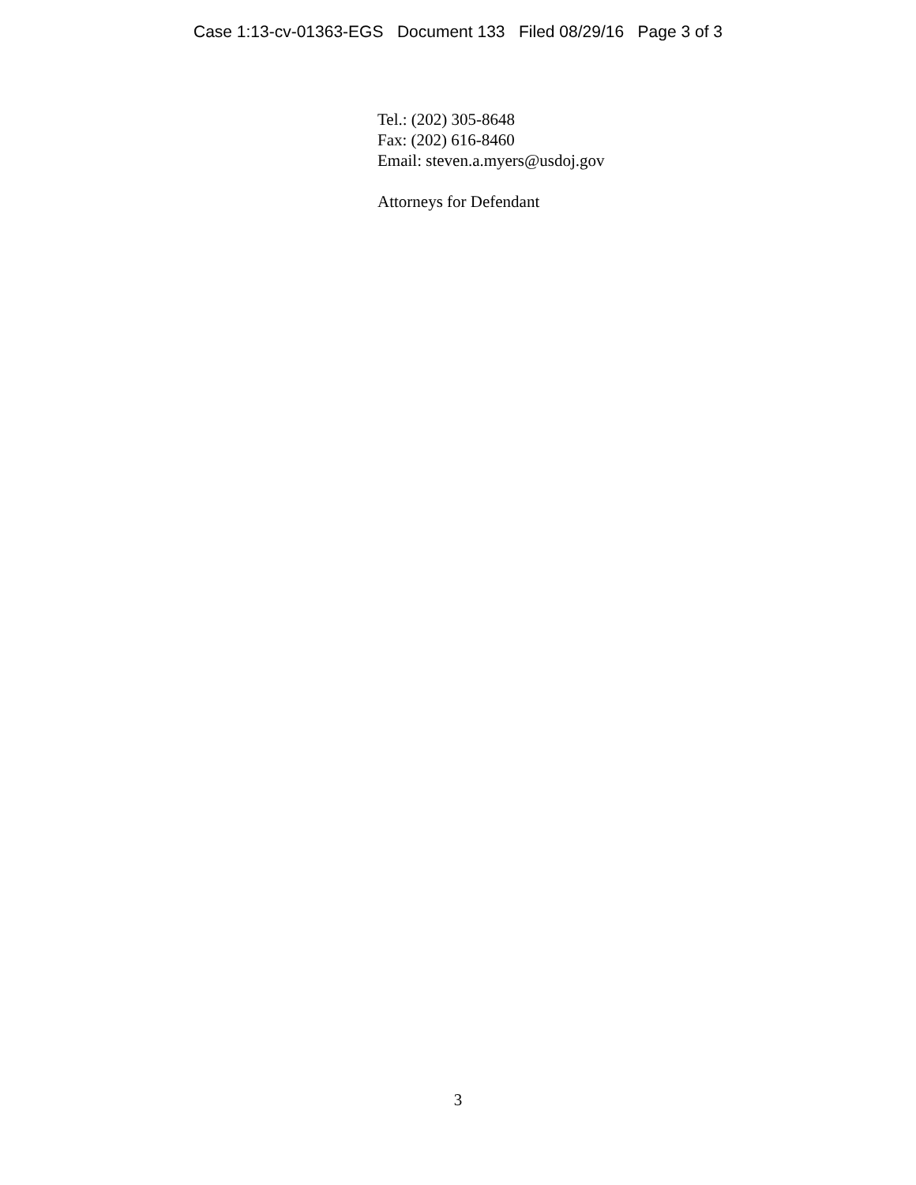Case 1:13-cv-01363-EGS Document 133 Filed 08/29/16 Page 3 of 3
Tel.: (202) 305-8648
Fax: (202) 616-8460
Email: steven.a.myers@usdoj.gov
Attorneys for Defendant
3